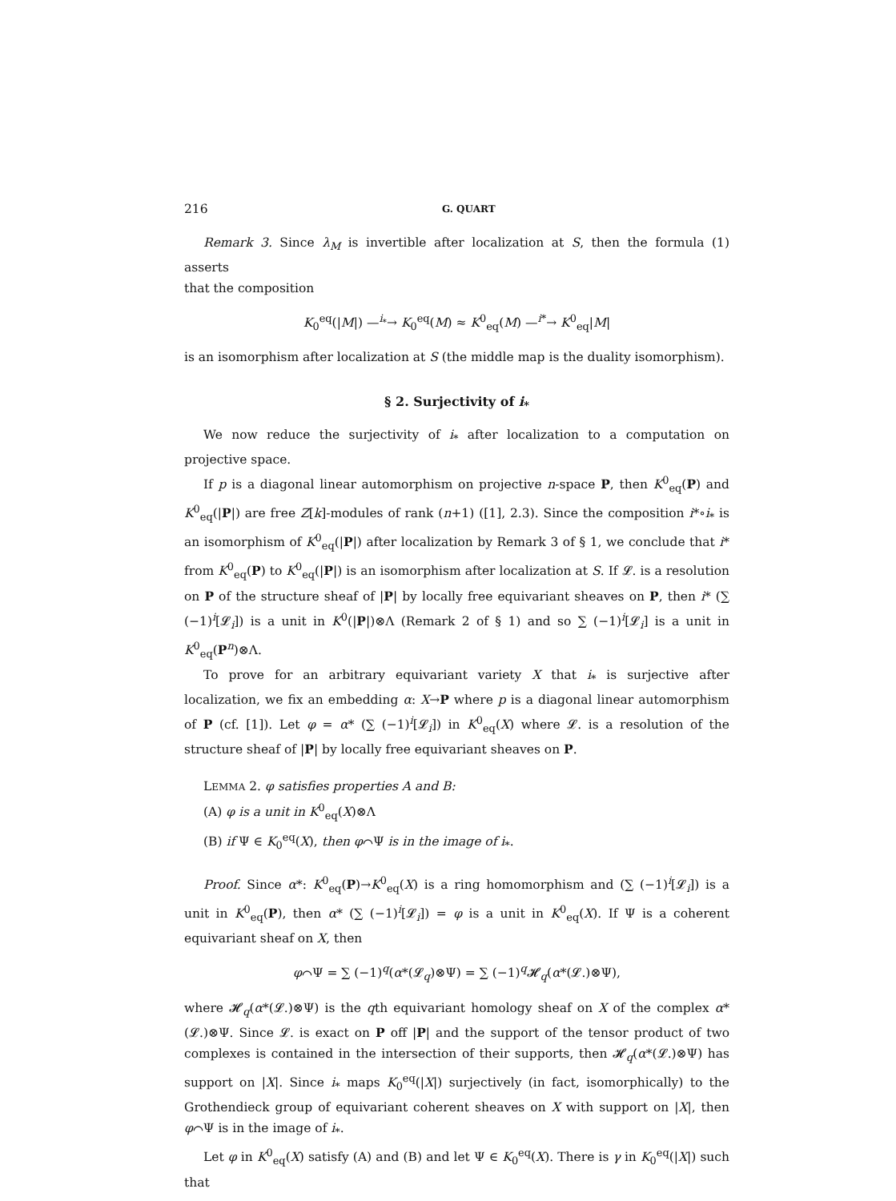216 G. QUART
Remark 3. Since λ<sub>M</sub> is invertible after localization at S, then the formula (1) asserts
that the composition
K<sub>0</sub><sup>eq</sup>(|M|) —<sup>i<sub>*</sub></sup>→ K<sub>0</sub><sup>eq</sup>(M) ≈ K<sup>0</sup><sub>eq</sub>(M) —<sup>i*</sup>→ K<sup>0</sup><sub>eq</sub>|M|
is an isomorphism after localization at S (the middle map is the duality isomorphism).
§ 2. Surjectivity of i<sub>*</sub>
We now reduce the surjectivity of i<sub>*</sub> after localization to a computation on projective space.
If p is a diagonal linear automorphism on projective n-space P, then K<sup>0</sup><sub>eq</sub>(P) and K<sup>0</sup><sub>eq</sub>(|P|) are free Z[k]-modules of rank (n+1) ([1], 2.3). Since the composition i*∘i<sub>*</sub> is an isomorphism of K<sup>0</sup><sub>eq</sub>(|P|) after localization by Remark 3 of § 1, we conclude that i* from K<sup>0</sup><sub>eq</sub>(P) to K<sup>0</sup><sub>eq</sub>(|P|) is an isomorphism after localization at S. If 𝓛. is a resolution on P of the structure sheaf of |P| by locally free equivariant sheaves on P, then i* (∑ (−1)<sup>i</sup>[𝓛<sub>i</sub>]) is a unit in K<sup>0</sup>(|P|)⊗Λ (Remark 2 of § 1) and so ∑ (−1)<sup>i</sup>[𝓛<sub>i</sub>] is a unit in K<sup>0</sup><sub>eq</sub>(P<sup>n</sup>)⊗Λ.
To prove for an arbitrary equivariant variety X that i<sub>*</sub> is surjective after localization, we fix an embedding α: X→P where p is a diagonal linear automorphism of P (cf. [1]). Let φ = α* (∑ (−1)<sup>i</sup>[𝓛<sub>i</sub>]) in K<sup>0</sup><sub>eq</sub>(X) where 𝓛. is a resolution of the structure sheaf of |P| by locally free equivariant sheaves on P.
LEMMA 2. φ satisfies properties A and B:
(A) φ is a unit in K<sup>0</sup><sub>eq</sub>(X)⊗Λ
(B) if Ψ ∈ K<sub>0</sub><sup>eq</sup>(X), then φ⌒Ψ is in the image of i<sub>*</sub>.
Proof. Since α*: K<sup>0</sup><sub>eq</sub>(P)→K<sup>0</sup><sub>eq</sub>(X) is a ring homomorphism and (∑ (−1)<sup>i</sup>[𝓛<sub>i</sub>]) is a unit in K<sup>0</sup><sub>eq</sub>(P), then α* (∑ (−1)<sup>i</sup>[𝓛<sub>i</sub>]) = φ is a unit in K<sup>0</sup><sub>eq</sub>(X). If Ψ is a coherent equivariant sheaf on X, then
φ⌒Ψ = ∑ (−1)<sup>q</sup>(α*(𝓛<sub>q</sub>)⊗Ψ) = ∑ (−1)<sup>q</sup>𝓗<sub>q</sub>(α*(𝓛.)⊗Ψ),
where 𝓗<sub>q</sub>(α*(𝓛.)⊗Ψ) is the qth equivariant homology sheaf on X of the complex α*(𝓛.)⊗Ψ. Since 𝓛. is exact on P off |P| and the support of the tensor product of two complexes is contained in the intersection of their supports, then 𝓗<sub>q</sub>(α*(𝓛.)⊗Ψ) has support on |X|. Since i<sub>*</sub> maps K<sub>0</sub><sup>eq</sup>(|X|) surjectively (in fact, isomorphically) to the Grothendieck group of equivariant coherent sheaves on X with support on |X|, then φ⌒Ψ is in the image of i<sub>*</sub>.
Let φ in K<sup>0</sup><sub>eq</sub>(X) satisfy (A) and (B) and let Ψ ∈ K<sub>0</sub><sup>eq</sup>(X). There is γ in K<sub>0</sub><sup>eq</sup>(|X|) such that